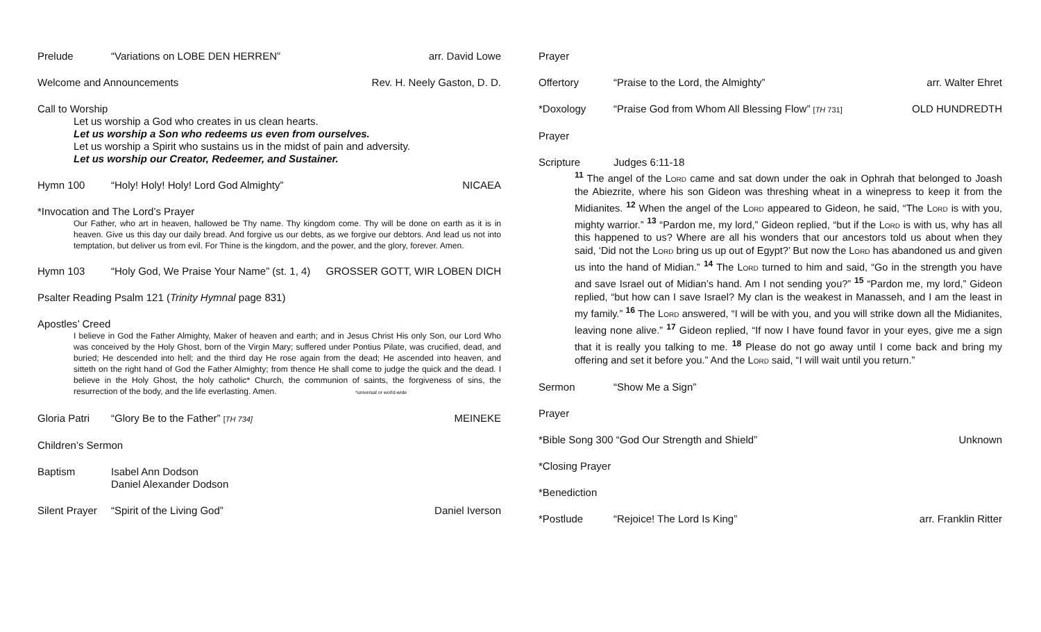Prelude “Variations on LOBE DEN HERREN” arr. David Lowe
Welcome and Announcements Rev. H. Neely Gaston, D. D.
Call to Worship
Let us worship a God who creates in us clean hearts.
Let us worship a Son who redeems us even from ourselves.
Let us worship a Spirit who sustains us in the midst of pain and adversity.
Let us worship our Creator, Redeemer, and Sustainer.
Hymn 100 “Holy! Holy! Holy! Lord God Almighty” NICAEA
*Invocation and The Lord’s Prayer
Our Father, who art in heaven, hallowed be Thy name. Thy kingdom come. Thy will be done on earth as it is in heaven. Give us this day our daily bread. And forgive us our debts, as we forgive our debtors. And lead us not into temptation, but deliver us from evil. For Thine is the kingdom, and the power, and the glory, forever. Amen.
Hymn 103 “Holy God, We Praise Your Name” (st. 1, 4) GROSSER GOTT, WIR LOBEN DICH
Psalter Reading Psalm 121 (Trinity Hymnal page 831)
Apostles’ Creed
I believe in God the Father Almighty, Maker of heaven and earth; and in Jesus Christ His only Son, our Lord Who was conceived by the Holy Ghost, born of the Virgin Mary; suffered under Pontius Pilate, was crucified, dead, and buried; He descended into hell; and the third day He rose again from the dead; He ascended into heaven, and sitteth on the right hand of God the Father Almighty; from thence He shall come to judge the quick and the dead. I believe in the Holy Ghost, the holy catholic* Church, the communion of saints, the forgiveness of sins, the resurrection of the body, and the life everlasting. Amen. *universal or world-wide
Gloria Patri “Glory Be to the Father” [TH 734] MEINEKE
Children’s Sermon
Baptism Isabel Ann Dodson
Daniel Alexander Dodson
Silent Prayer “Spirit of the Living God” Daniel Iverson
Prayer
Offertory “Praise to the Lord, the Almighty” arr. Walter Ehret
*Doxology “Praise God from Whom All Blessing Flow” [TH 731] OLD HUNDREDTH
Prayer
Scripture Judges 6:11-18
<sup>11</sup> The angel of the Lord came and sat down under the oak in Ophrah that belonged to Joash the Abiezrite, where his son Gideon was threshing wheat in a winepress to keep it from the Midianites. <sup>12</sup> When the angel of the Lord appeared to Gideon, he said, “The Lord is with you, mighty warrior.” <sup>13</sup> “Pardon me, my lord,” Gideon replied, “but if the Lord is with us, why has all this happened to us? Where are all his wonders that our ancestors told us about when they said, ‘Did not the Lord bring us up out of Egypt?’ But now the Lord has abandoned us and given us into the hand of Midian.” <sup>14</sup> The Lord turned to him and said, “Go in the strength you have and save Israel out of Midian’s hand. Am I not sending you?” <sup>15</sup> “Pardon me, my lord,” Gideon replied, “but how can I save Israel? My clan is the weakest in Manasseh, and I am the least in my family.” <sup>16</sup> The Lord answered, “I will be with you, and you will strike down all the Midianites, leaving none alive.” <sup>17</sup> Gideon replied, “If now I have found favor in your eyes, give me a sign that it is really you talking to me. <sup>18</sup> Please do not go away until I come back and bring my offering and set it before you.” And the Lord said, “I will wait until you return.”
Sermon “Show Me a Sign”
Prayer
*Bible Song 300 “God Our Strength and Shield” Unknown
*Closing Prayer
*Benediction
*Postlude “Rejoice! The Lord Is King” arr. Franklin Ritter